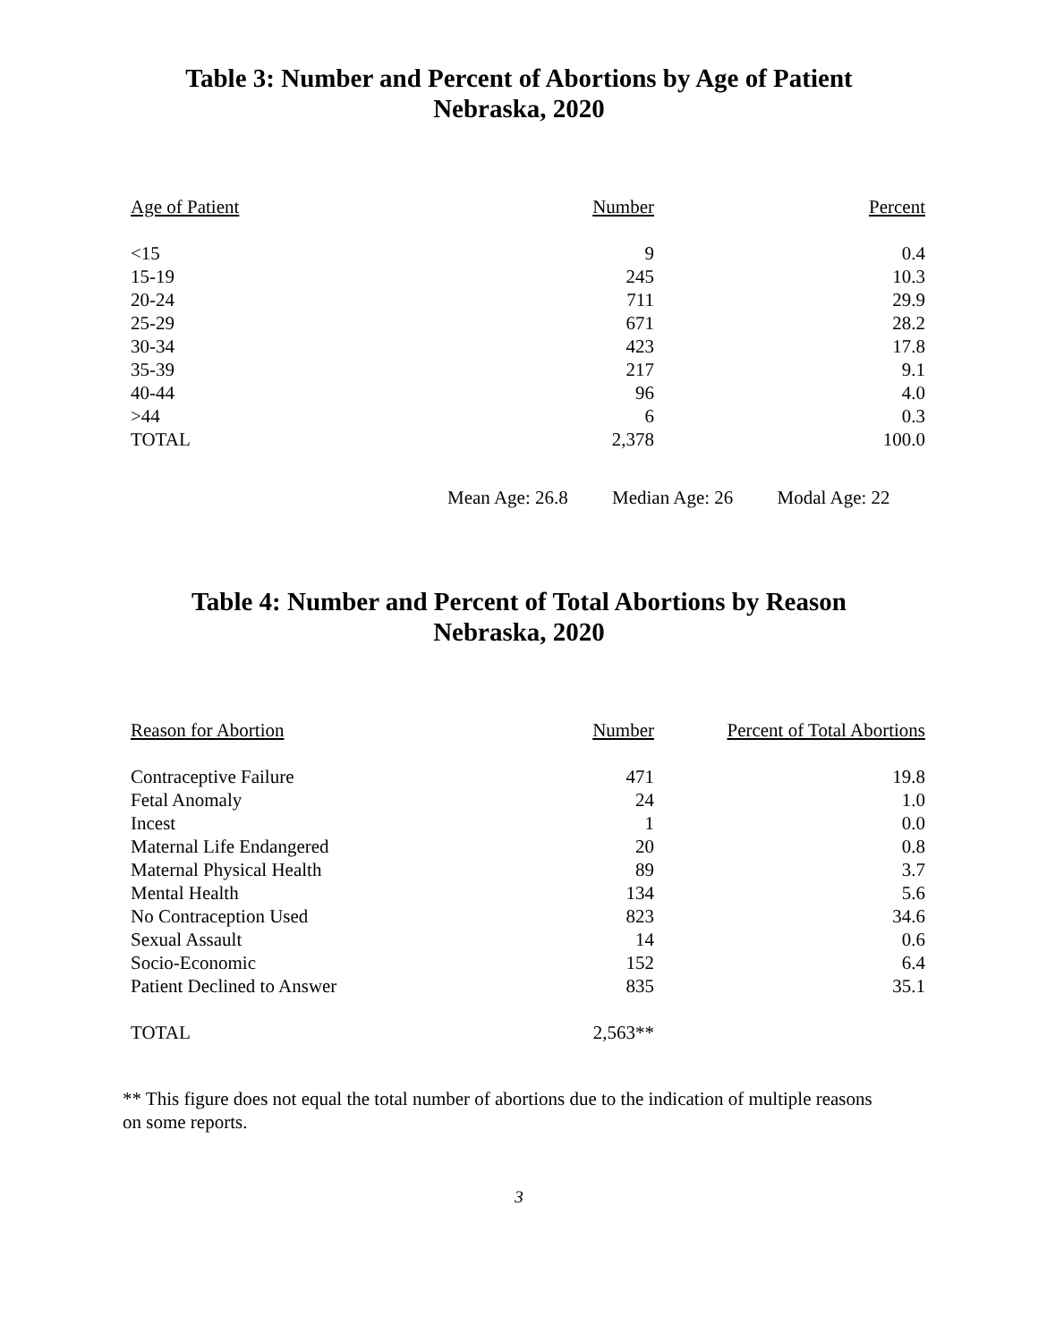Table 3: Number and Percent of Abortions by Age of Patient
Nebraska, 2020
| Age of Patient | Number | Percent |
| --- | --- | --- |
| <15 | 9 | 0.4 |
| 15-19 | 245 | 10.3 |
| 20-24 | 711 | 29.9 |
| 25-29 | 671 | 28.2 |
| 30-34 | 423 | 17.8 |
| 35-39 | 217 | 9.1 |
| 40-44 | 96 | 4.0 |
| >44 | 6 | 0.3 |
| TOTAL | 2,378 | 100.0 |
Mean Age: 26.8 Median Age: 26 Modal Age: 22
Table 4: Number and Percent of Total Abortions by Reason
Nebraska, 2020
| Reason for Abortion | Number | Percent of Total Abortions |
| --- | --- | --- |
| Contraceptive Failure | 471 | 19.8 |
| Fetal Anomaly | 24 | 1.0 |
| Incest | 1 | 0.0 |
| Maternal Life Endangered | 20 | 0.8 |
| Maternal Physical Health | 89 | 3.7 |
| Mental Health | 134 | 5.6 |
| No Contraception Used | 823 | 34.6 |
| Sexual Assault | 14 | 0.6 |
| Socio-Economic | 152 | 6.4 |
| Patient Declined to Answer | 835 | 35.1 |
| TOTAL | 2,563** | |
** This figure does not equal the total number of abortions due to the indication of multiple reasons on some reports.
3